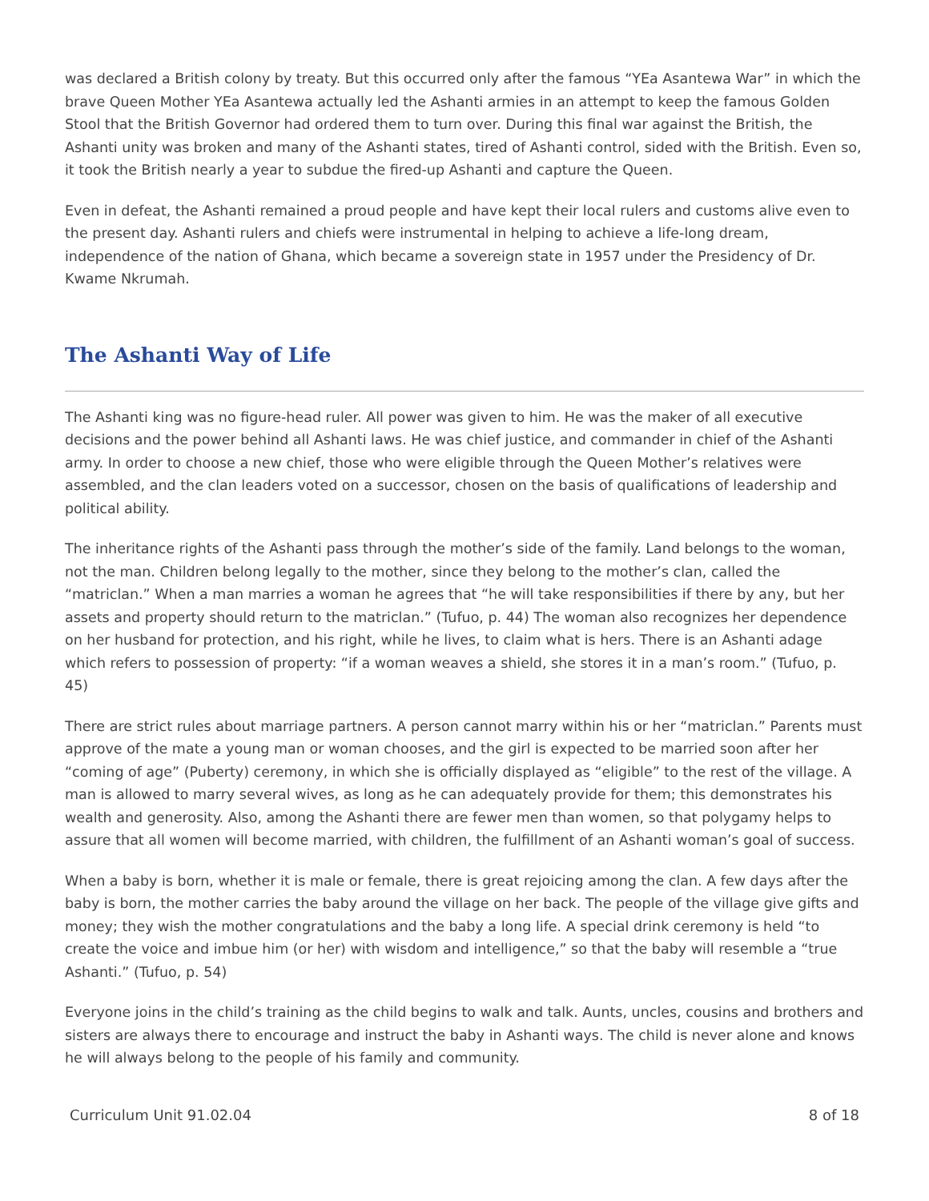was declared a British colony by treaty. But this occurred only after the famous “YEa Asantewa War” in which the brave Queen Mother YEa Asantewa actually led the Ashanti armies in an attempt to keep the famous Golden Stool that the British Governor had ordered them to turn over. During this final war against the British, the Ashanti unity was broken and many of the Ashanti states, tired of Ashanti control, sided with the British. Even so, it took the British nearly a year to subdue the fired-up Ashanti and capture the Queen.
Even in defeat, the Ashanti remained a proud people and have kept their local rulers and customs alive even to the present day. Ashanti rulers and chiefs were instrumental in helping to achieve a life-long dream, independence of the nation of Ghana, which became a sovereign state in 1957 under the Presidency of Dr. Kwame Nkrumah.
The Ashanti Way of Life
The Ashanti king was no figure-head ruler. All power was given to him. He was the maker of all executive decisions and the power behind all Ashanti laws. He was chief justice, and commander in chief of the Ashanti army. In order to choose a new chief, those who were eligible through the Queen Mother’s relatives were assembled, and the clan leaders voted on a successor, chosen on the basis of qualifications of leadership and political ability.
The inheritance rights of the Ashanti pass through the mother’s side of the family. Land belongs to the woman, not the man. Children belong legally to the mother, since they belong to the mother’s clan, called the “matriclan.” When a man marries a woman he agrees that “he will take responsibilities if there by any, but her assets and property should return to the matriclan.” (Tufuo, p. 44) The woman also recognizes her dependence on her husband for protection, and his right, while he lives, to claim what is hers. There is an Ashanti adage which refers to possession of property: “if a woman weaves a shield, she stores it in a man’s room.” (Tufuo, p. 45)
There are strict rules about marriage partners. A person cannot marry within his or her “matriclan.” Parents must approve of the mate a young man or woman chooses, and the girl is expected to be married soon after her “coming of age” (Puberty) ceremony, in which she is officially displayed as “eligible” to the rest of the village. A man is allowed to marry several wives, as long as he can adequately provide for them; this demonstrates his wealth and generosity. Also, among the Ashanti there are fewer men than women, so that polygamy helps to assure that all women will become married, with children, the fulfillment of an Ashanti woman’s goal of success.
When a baby is born, whether it is male or female, there is great rejoicing among the clan. A few days after the baby is born, the mother carries the baby around the village on her back. The people of the village give gifts and money; they wish the mother congratulations and the baby a long life. A special drink ceremony is held “to create the voice and imbue him (or her) with wisdom and intelligence,” so that the baby will resemble a “true Ashanti.” (Tufuo, p. 54)
Everyone joins in the child’s training as the child begins to walk and talk. Aunts, uncles, cousins and brothers and sisters are always there to encourage and instruct the baby in Ashanti ways. The child is never alone and knows he will always belong to the people of his family and community.
Curriculum Unit 91.02.04 8 of 18